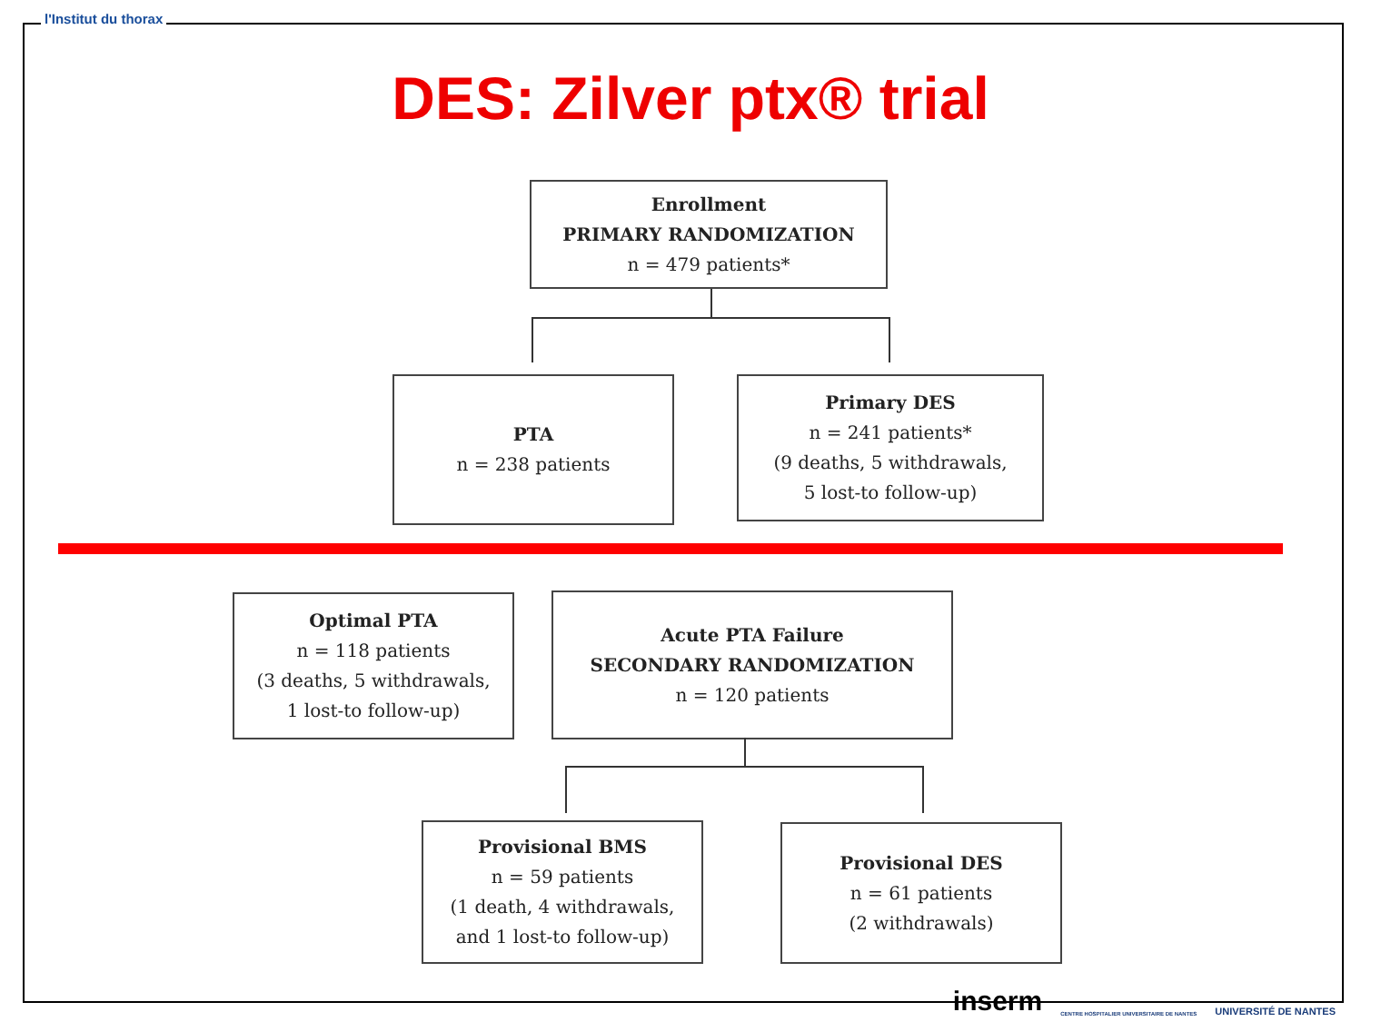l'Institut du thorax
DES: Zilver ptx® trial
Enrollment
PRIMARY RANDOMIZATION
n = 479 patients*
PTA
n = 238 patients
Primary DES
n = 241 patients*
(9 deaths, 5 withdrawals,
5 lost-to follow-up)
Optimal PTA
n = 118 patients
(3 deaths, 5 withdrawals,
1 lost-to follow-up)
Acute PTA Failure
SECONDARY RANDOMIZATION
n = 120 patients
Provisional BMS
n = 59 patients
(1 death, 4 withdrawals,
and 1 lost-to follow-up)
Provisional DES
n = 61 patients
(2 withdrawals)
inserm CENTRE HOSPITALIER UNIVERSITAIRE DE NANTES UNIVERSITÉ DE NANTES